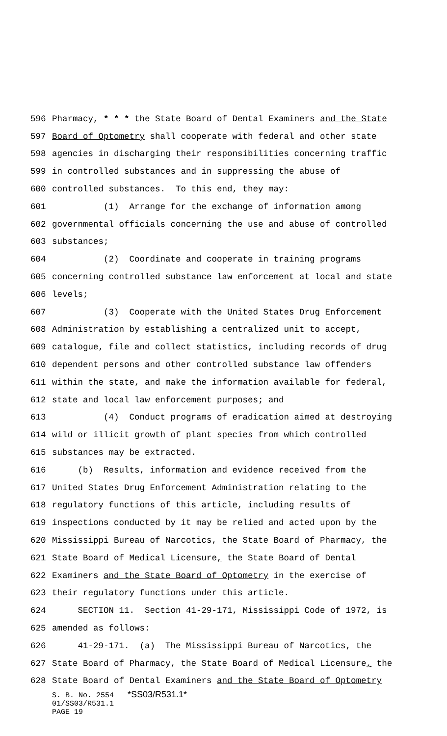596 Pharmacy, * * * the State Board of Dental Examiners and the State
597 Board of Optometry shall cooperate with federal and other state
598 agencies in discharging their responsibilities concerning traffic
599 in controlled substances and in suppressing the abuse of
600 controlled substances. To this end, they may:
601 (1) Arrange for the exchange of information among
602 governmental officials concerning the use and abuse of controlled
603 substances;
604 (2) Coordinate and cooperate in training programs
605 concerning controlled substance law enforcement at local and state
606 levels;
607 (3) Cooperate with the United States Drug Enforcement
608 Administration by establishing a centralized unit to accept,
609 catalogue, file and collect statistics, including records of drug
610 dependent persons and other controlled substance law offenders
611 within the state, and make the information available for federal,
612 state and local law enforcement purposes; and
613 (4) Conduct programs of eradication aimed at destroying
614 wild or illicit growth of plant species from which controlled
615 substances may be extracted.
616 (b) Results, information and evidence received from the
617 United States Drug Enforcement Administration relating to the
618 regulatory functions of this article, including results of
619 inspections conducted by it may be relied and acted upon by the
620 Mississippi Bureau of Narcotics, the State Board of Pharmacy, the
621 State Board of Medical Licensure, the State Board of Dental
622 Examiners and the State Board of Optometry in the exercise of
623 their regulatory functions under this article.
624 SECTION 11. Section 41-29-171, Mississippi Code of 1972, is
625 amended as follows:
626 41-29-171. (a) The Mississippi Bureau of Narcotics, the
627 State Board of Pharmacy, the State Board of Medical Licensure, the
628 State Board of Dental Examiners and the State Board of Optometry
S. B. No. 2554 *SS03/R531.1*
01/SS03/R531.1
PAGE 19